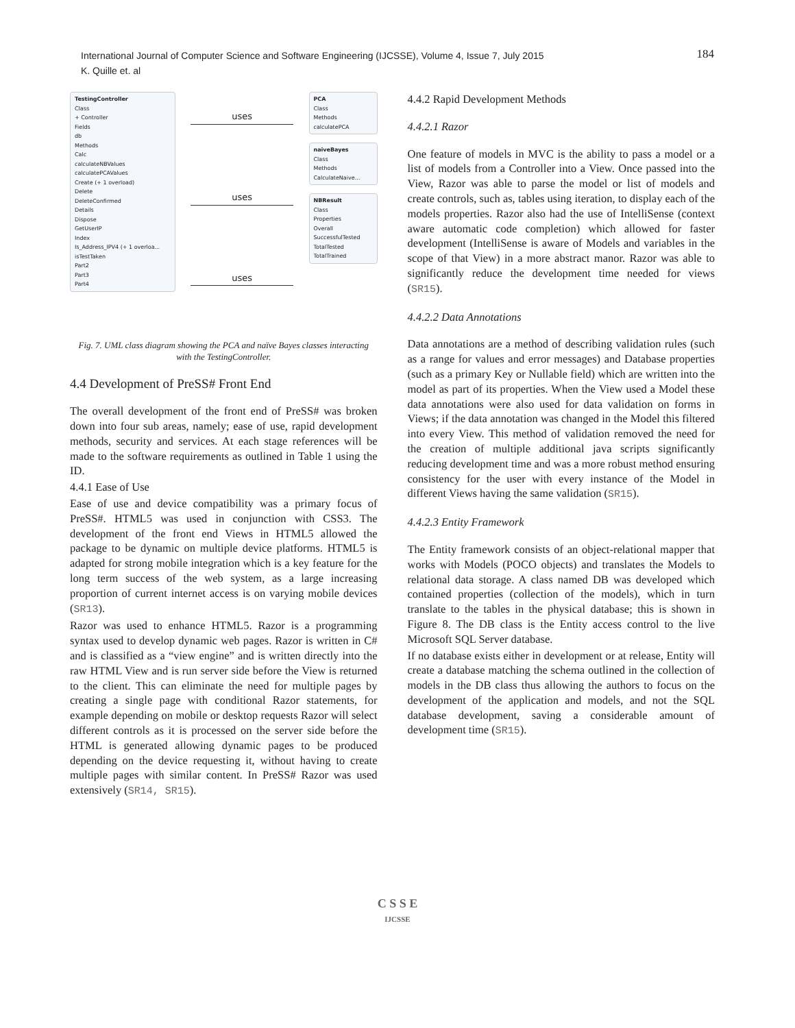184 International Journal of Computer Science and Software Engineering (IJCSSE), Volume 4, Issue 7, July 2015
K. Quille et. al
TestingController
Class
+ Controller
Fields
db
Methods
Calc
calculateNBValues
calculatePCAValues
Create (+ 1 overload)
Delete
DeleteConfirmed
Details
Dispose
GetUserIP
Index
Is_Address_IPV4 (+ 1 overloa...
isTestTaken
Part2
Part3
Part4
uses
uses
uses
PCA
Class
Methods
calculatePCA
naiveBayes
Class
Methods
CalculateNaive...
NBResult
Class
Properties
Overall
SuccessfulTested
TotalTested
TotalTrained
Fig. 7. UML class diagram showing the PCA and naïve Bayes classes interacting with the TestingController.
4.4 Development of PreSS# Front End
The overall development of the front end of PreSS# was broken down into four sub areas, namely; ease of use, rapid development methods, security and services. At each stage references will be made to the software requirements as outlined in Table 1 using the ID.
4.4.1 Ease of Use
Ease of use and device compatibility was a primary focus of PreSS#. HTML5 was used in conjunction with CSS3. The development of the front end Views in HTML5 allowed the package to be dynamic on multiple device platforms. HTML5 is adapted for strong mobile integration which is a key feature for the long term success of the web system, as a large increasing proportion of current internet access is on varying mobile devices (SR13).
Razor was used to enhance HTML5. Razor is a programming syntax used to develop dynamic web pages. Razor is written in C# and is classified as a “view engine” and is written directly into the raw HTML View and is run server side before the View is returned to the client. This can eliminate the need for multiple pages by creating a single page with conditional Razor statements, for example depending on mobile or desktop requests Razor will select different controls as it is processed on the server side before the HTML is generated allowing dynamic pages to be produced depending on the device requesting it, without having to create multiple pages with similar content. In PreSS# Razor was used extensively (SR14, SR15).
4.4.2 Rapid Development Methods
4.4.2.1 Razor
One feature of models in MVC is the ability to pass a model or a list of models from a Controller into a View. Once passed into the View, Razor was able to parse the model or list of models and create controls, such as, tables using iteration, to display each of the models properties. Razor also had the use of IntelliSense (context aware automatic code completion) which allowed for faster development (IntelliSense is aware of Models and variables in the scope of that View) in a more abstract manor. Razor was able to significantly reduce the development time needed for views (SR15).
4.4.2.2 Data Annotations
Data annotations are a method of describing validation rules (such as a range for values and error messages) and Database properties (such as a primary Key or Nullable field) which are written into the model as part of its properties. When the View used a Model these data annotations were also used for data validation on forms in Views; if the data annotation was changed in the Model this filtered into every View. This method of validation removed the need for the creation of multiple additional java scripts significantly reducing development time and was a more robust method ensuring consistency for the user with every instance of the Model in different Views having the same validation (SR15).
4.4.2.3 Entity Framework
The Entity framework consists of an object-relational mapper that works with Models (POCO objects) and translates the Models to relational data storage. A class named DB was developed which contained properties (collection of the models), which in turn translate to the tables in the physical database; this is shown in Figure 8. The DB class is the Entity access control to the live Microsoft SQL Server database.
If no database exists either in development or at release, Entity will create a database matching the schema outlined in the collection of models in the DB class thus allowing the authors to focus on the development of the application and models, and not the SQL database development, saving a considerable amount of development time (SR15).
C S S E
IJCSSE